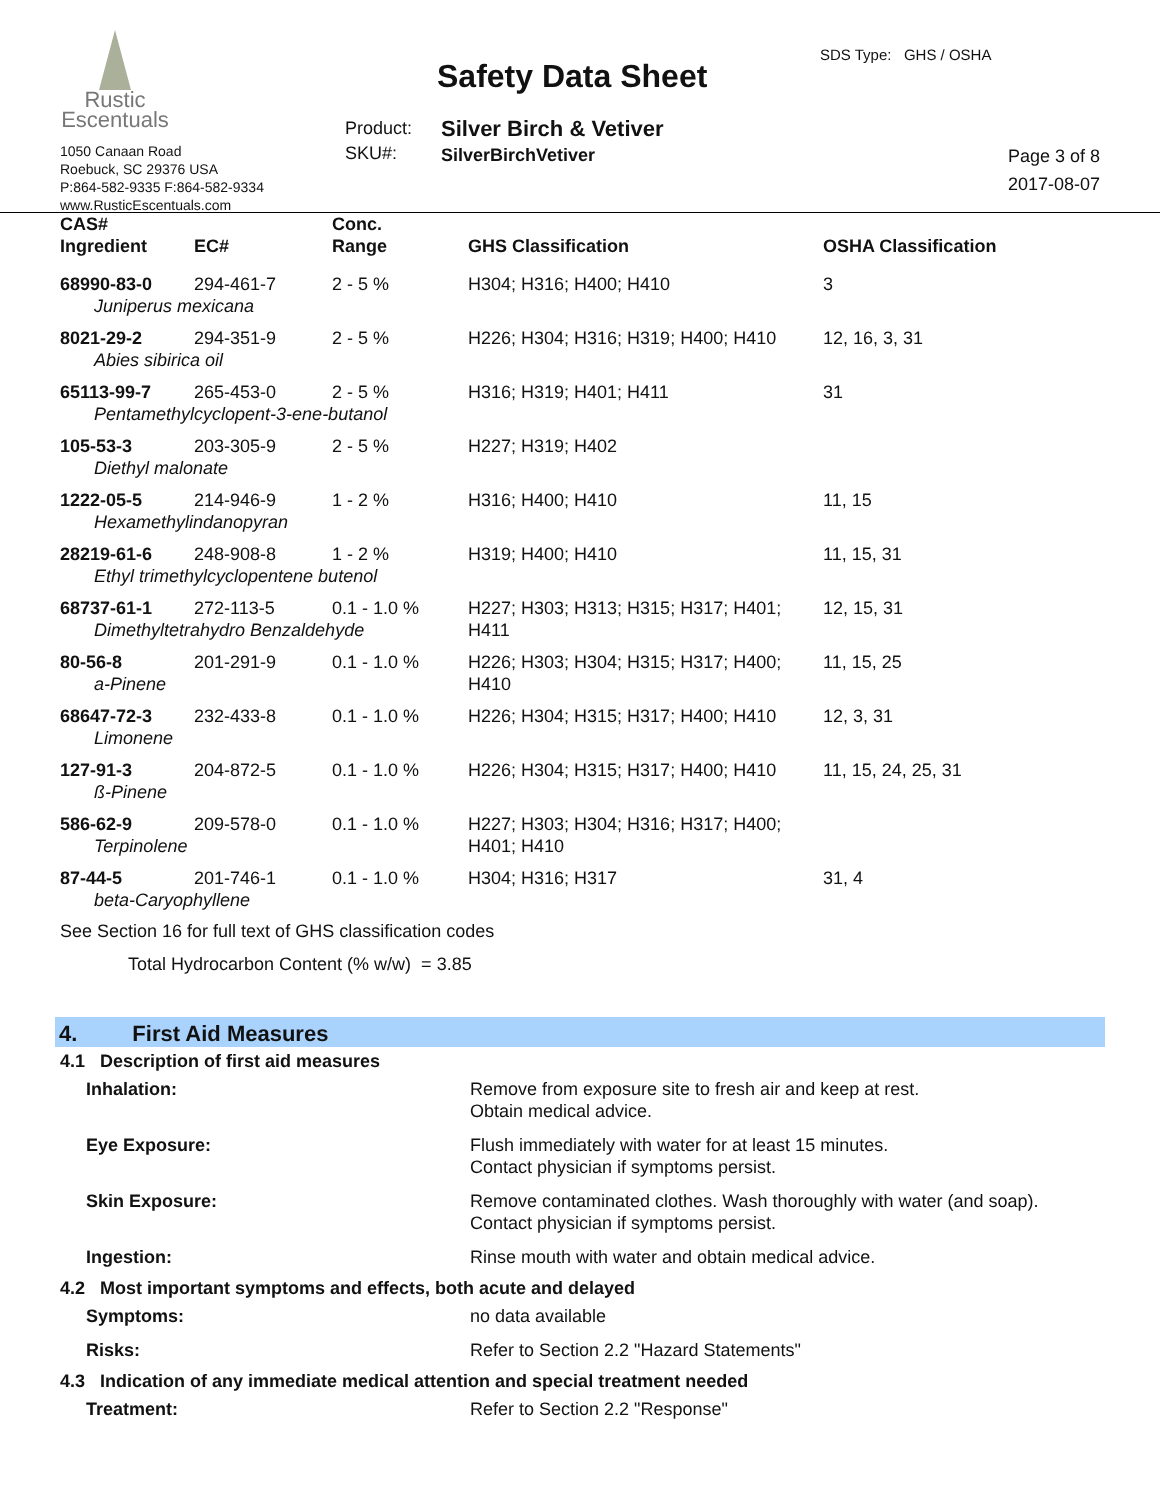Rustic
Escentuals
Safety Data Sheet
SDS Type: GHS / OSHA
Product:
SKU#:
Silver Birch & Vetiver
SilverBirchVetiver
1050 Canaan Road
Roebuck, SC 29376 USA
P:864-582-9335 F:864-582-9334
www.RusticEscentuals.com
Page 3 of 8
2017-08-07
| CAS# Ingredient | EC# | Conc. Range | GHS Classification | OSHA Classification |
| --- | --- | --- | --- | --- |
| 68990-83-0 | 294-461-7 | 2 - 5 % | H304; H316; H400; H410 | 3 |
| Juniperus mexicana | | | | |
| 8021-29-2 | 294-351-9 | 2 - 5 % | H226; H304; H316; H319; H400; H410 | 12, 16, 3, 31 |
| Abies sibirica oil | | | | |
| 65113-99-7 | 265-453-0 | 2 - 5 % | H316; H319; H401; H411 | 31 |
| Pentamethylcyclopent-3-ene-butanol | | | | |
| 105-53-3 | 203-305-9 | 2 - 5 % | H227; H319; H402 | |
| Diethyl malonate | | | | |
| 1222-05-5 | 214-946-9 | 1 - 2 % | H316; H400; H410 | 11, 15 |
| Hexamethylindanopyran | | | | |
| 28219-61-6 | 248-908-8 | 1 - 2 % | H319; H400; H410 | 11, 15, 31 |
| Ethyl trimethylcyclopentene butenol | | | | |
| 68737-61-1 | 272-113-5 | 0.1 - 1.0 % | H227; H303; H313; H315; H317; H401; H411 | 12, 15, 31 |
| Dimethyltetrahydro Benzaldehyde | | | | |
| 80-56-8 | 201-291-9 | 0.1 - 1.0 % | H226; H303; H304; H315; H317; H400; H410 | 11, 15, 25 |
| a-Pinene | | | | |
| 68647-72-3 | 232-433-8 | 0.1 - 1.0 % | H226; H304; H315; H317; H400; H410 | 12, 3, 31 |
| Limonene | | | | |
| 127-91-3 | 204-872-5 | 0.1 - 1.0 % | H226; H304; H315; H317; H400; H410 | 11, 15, 24, 25, 31 |
| ß-Pinene | | | | |
| 586-62-9 | 209-578-0 | 0.1 - 1.0 % | H227; H303; H304; H316; H317; H400; H401; H410 | |
| Terpinolene | | | | |
| 87-44-5 | 201-746-1 | 0.1 - 1.0 % | H304; H316; H317 | 31, 4 |
| beta-Caryophyllene | | | | |
See Section 16 for full text of GHS classification codes
Total Hydrocarbon Content (% w/w) = 3.85
4. First Aid Measures
4.1 Description of first aid measures
| Inhalation: | Remove from exposure site to fresh air and keep at rest. Obtain medical advice. |
| Eye Exposure: | Flush immediately with water for at least 15 minutes. Contact physician if symptoms persist. |
| Skin Exposure: | Remove contaminated clothes. Wash thoroughly with water (and soap). Contact physician if symptoms persist. |
| Ingestion: | Rinse mouth with water and obtain medical advice. |
4.2 Most important symptoms and effects, both acute and delayed
| Symptoms: | no data available |
| Risks: | Refer to Section 2.2 "Hazard Statements" |
4.3 Indication of any immediate medical attention and special treatment needed
| Treatment: | Refer to Section 2.2 "Response" |